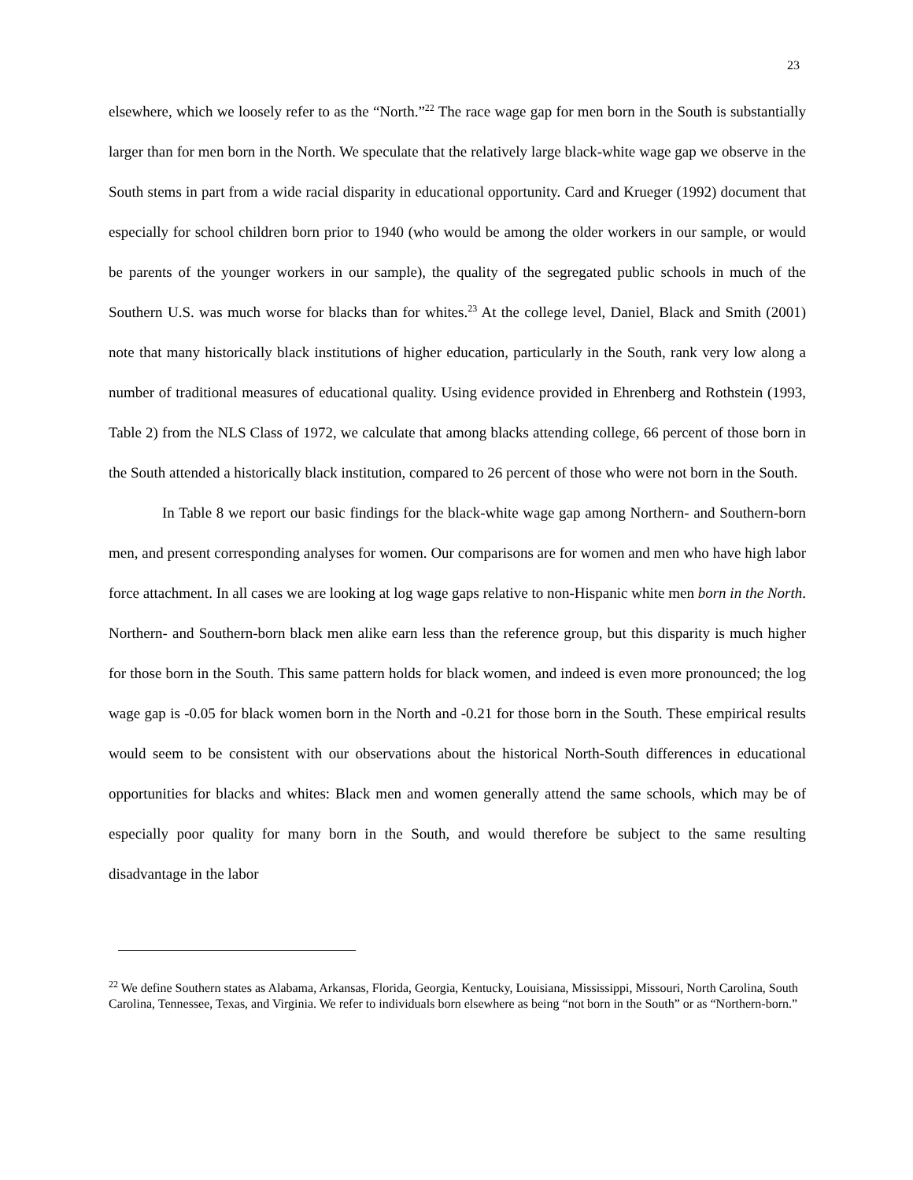23
elsewhere, which we loosely refer to as the “North.”<sup>22</sup> The race wage gap for men born in the South is substantially larger than for men born in the North. We speculate that the relatively large black-white wage gap we observe in the South stems in part from a wide racial disparity in educational opportunity. Card and Krueger (1992) document that especially for school children born prior to 1940 (who would be among the older workers in our sample, or would be parents of the younger workers in our sample), the quality of the segregated public schools in much of the Southern U.S. was much worse for blacks than for whites.<sup>23</sup> At the college level, Daniel, Black and Smith (2001) note that many historically black institutions of higher education, particularly in the South, rank very low along a number of traditional measures of educational quality. Using evidence provided in Ehrenberg and Rothstein (1993, Table 2) from the NLS Class of 1972, we calculate that among blacks attending college, 66 percent of those born in the South attended a historically black institution, compared to 26 percent of those who were not born in the South.
In Table 8 we report our basic findings for the black-white wage gap among Northern- and Southern-born men, and present corresponding analyses for women. Our comparisons are for women and men who have high labor force attachment. In all cases we are looking at log wage gaps relative to non-Hispanic white men born in the North. Northern- and Southern-born black men alike earn less than the reference group, but this disparity is much higher for those born in the South. This same pattern holds for black women, and indeed is even more pronounced; the log wage gap is -0.05 for black women born in the North and -0.21 for those born in the South. These empirical results would seem to be consistent with our observations about the historical North-South differences in educational opportunities for blacks and whites: Black men and women generally attend the same schools, which may be of especially poor quality for many born in the South, and would therefore be subject to the same resulting disadvantage in the labor
<sup>22</sup> We define Southern states as Alabama, Arkansas, Florida, Georgia, Kentucky, Louisiana, Mississippi, Missouri, North Carolina, South Carolina, Tennessee, Texas, and Virginia. We refer to individuals born elsewhere as being “not born in the South” or as “Northern-born.”